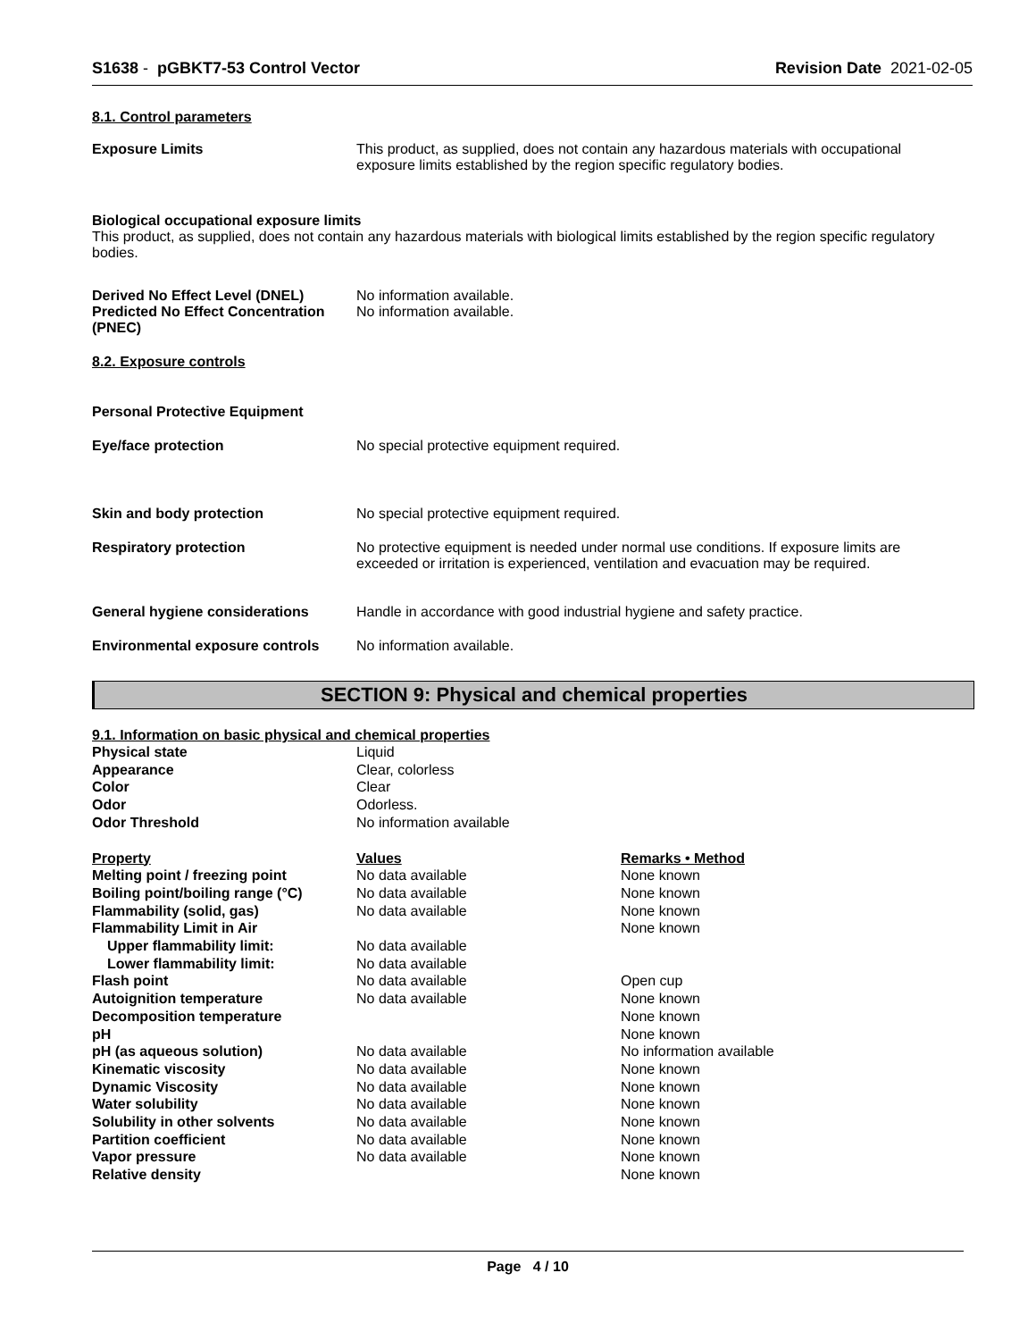S1638 - pGBKT7-53 Control Vector Revision Date 2021-02-05
8.1. Control parameters
Exposure Limits This product, as supplied, does not contain any hazardous materials with occupational exposure limits established by the region specific regulatory bodies.
Biological occupational exposure limits
This product, as supplied, does not contain any hazardous materials with biological limits established by the region specific regulatory bodies.
Derived No Effect Level (DNEL) No information available.
Predicted No Effect Concentration (PNEC)
No information available.
8.2. Exposure controls
Personal Protective Equipment
Eye/face protection No special protective equipment required.
Skin and body protection No special protective equipment required.
Respiratory protection No protective equipment is needed under normal use conditions. If exposure limits are exceeded or irritation is experienced, ventilation and evacuation may be required.
General hygiene considerations Handle in accordance with good industrial hygiene and safety practice.
Environmental exposure controls
No information available.
SECTION 9: Physical and chemical properties
9.1. Information on basic physical and chemical properties
| Physical state | Liquid |
| Appearance | Clear, colorless |
| Color | Clear |
| Odor | Odorless. |
| Odor Threshold | No information available |
| Property | Values | Remarks • Method |
| --- | --- | --- |
| Melting point / freezing point | No data available | None known |
| Boiling point/boiling range (°C) | No data available | None known |
| Flammability (solid, gas) | No data available | None known |
| Flammability Limit in Air | | None known |
| Upper flammability limit: | No data available | |
| Lower flammability limit: | No data available | |
| Flash point | No data available | Open cup |
| Autoignition temperature | No data available | None known |
| Decomposition temperature | | None known |
| pH | | None known |
| pH (as aqueous solution) | No data available | No information available |
| Kinematic viscosity | No data available | None known |
| Dynamic Viscosity | No data available | None known |
| Water solubility | No data available | None known |
| Solubility in other solvents | No data available | None known |
| Partition coefficient | No data available | None known |
| Vapor pressure | No data available | None known |
| Relative density | | None known |
Page 4 / 10